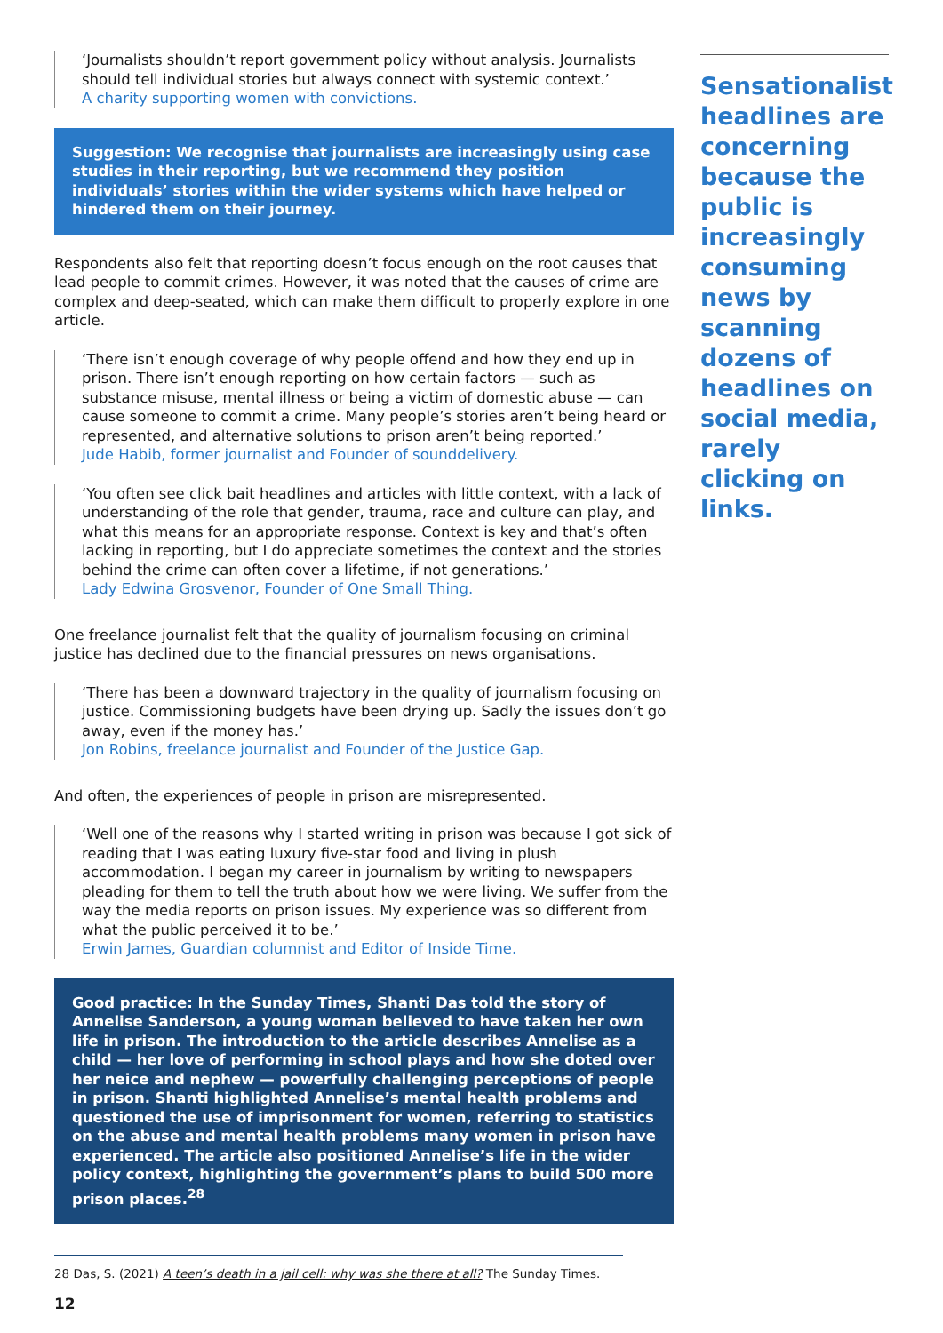‘Journalists shouldn’t report government policy without analysis. Journalists should tell individual stories but always connect with systemic context.’
A charity supporting women with convictions.
Suggestion: We recognise that journalists are increasingly using case studies in their reporting, but we recommend they position individuals’ stories within the wider systems which have helped or hindered them on their journey.
Respondents also felt that reporting doesn’t focus enough on the root causes that lead people to commit crimes. However, it was noted that the causes of crime are complex and deep-seated, which can make them difficult to properly explore in one article.
‘There isn’t enough coverage of why people offend and how they end up in prison. There isn’t enough reporting on how certain factors — such as substance misuse, mental illness or being a victim of domestic abuse — can cause someone to commit a crime. Many people’s stories aren’t being heard or represented, and alternative solutions to prison aren’t being reported.’
Jude Habib, former journalist and Founder of sounddelivery.
‘You often see click bait headlines and articles with little context, with a lack of understanding of the role that gender, trauma, race and culture can play, and what this means for an appropriate response. Context is key and that’s often lacking in reporting, but I do appreciate sometimes the context and the stories behind the crime can often cover a lifetime, if not generations.’
Lady Edwina Grosvenor, Founder of One Small Thing.
One freelance journalist felt that the quality of journalism focusing on criminal justice has declined due to the financial pressures on news organisations.
‘There has been a downward trajectory in the quality of journalism focusing on justice. Commissioning budgets have been drying up. Sadly the issues don’t go away, even if the money has.’
Jon Robins, freelance journalist and Founder of the Justice Gap.
And often, the experiences of people in prison are misrepresented.
‘Well one of the reasons why I started writing in prison was because I got sick of reading that I was eating luxury five-star food and living in plush accommodation. I began my career in journalism by writing to newspapers pleading for them to tell the truth about how we were living. We suffer from the way the media reports on prison issues. My experience was so different from what the public perceived it to be.’
Erwin James, Guardian columnist and Editor of Inside Time.
Good practice: In the Sunday Times, Shanti Das told the story of Annelise Sanderson, a young woman believed to have taken her own life in prison. The introduction to the article describes Annelise as a child — her love of performing in school plays and how she doted over her neice and nephew — powerfully challenging perceptions of people in prison. Shanti highlighted Annelise’s mental health problems and questioned the use of imprisonment for women, referring to statistics on the abuse and mental health problems many women in prison have experienced. The article also positioned Annelise’s life in the wider policy context, highlighting the government’s plans to build 500 more prison places.<sup>28</sup>
Sensationalist headlines are concerning because the public is increasingly consuming news by scanning dozens of headlines on social media, rarely clicking on links.
28 Das, S. (2021) A teen’s death in a jail cell: why was she there at all? The Sunday Times.
12